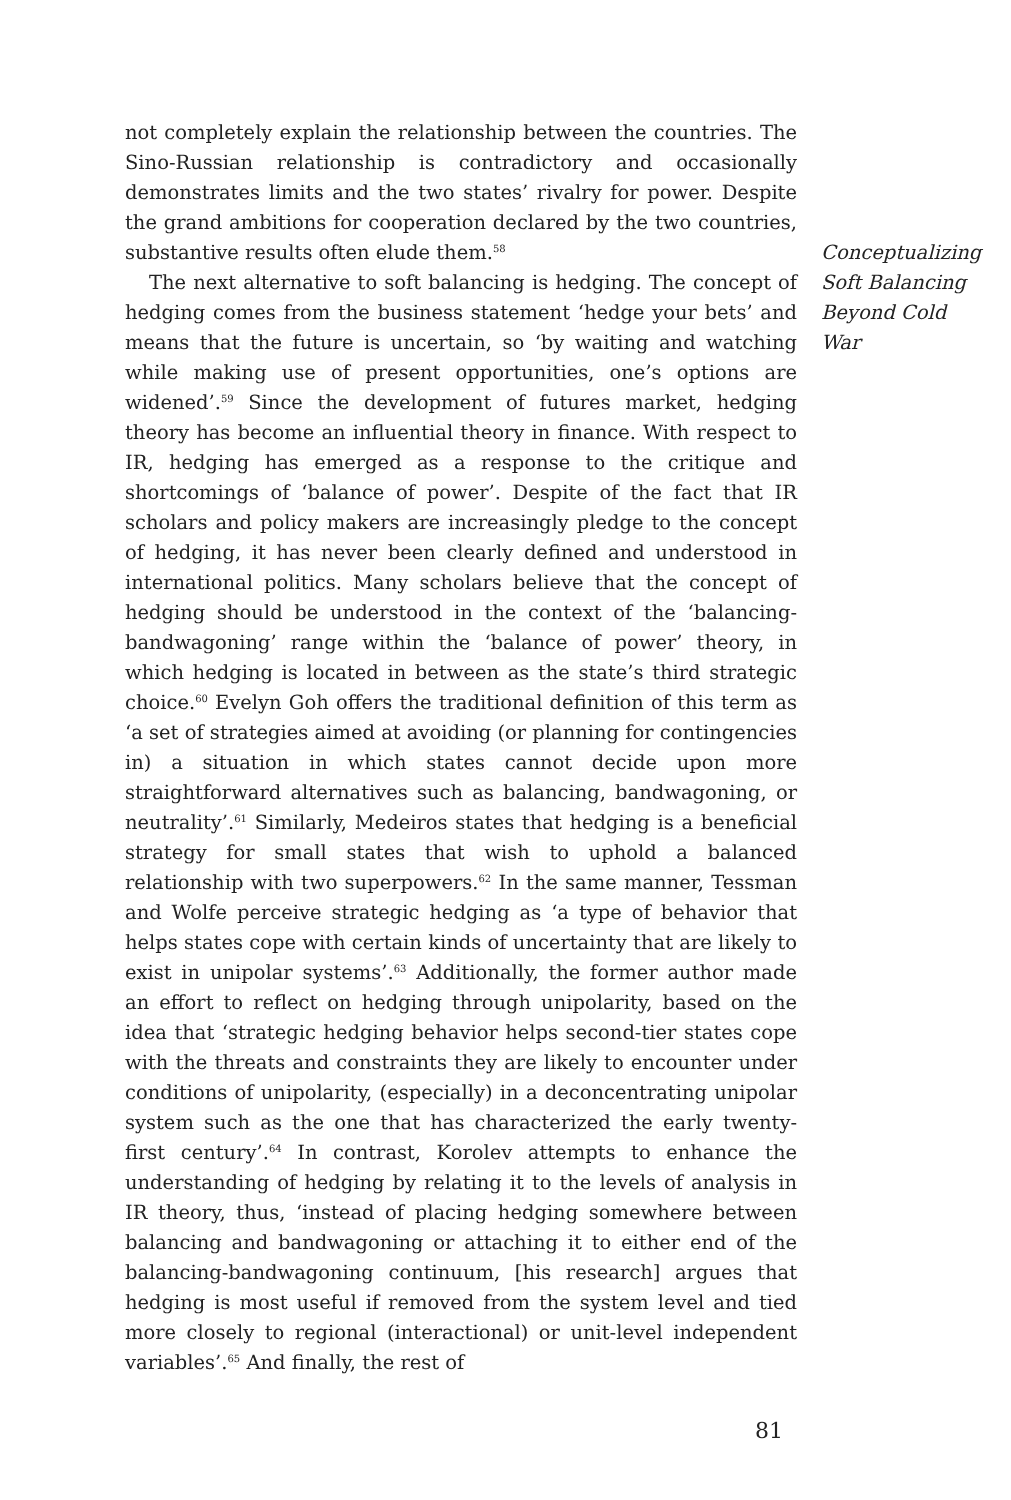not completely explain the relationship between the countries. The Sino-Russian relationship is contradictory and occasionally demonstrates limits and the two states’ rivalry for power. Despite the grand ambitions for cooperation declared by the two countries, substantive results often elude them.<sup>58</sup>
The next alternative to soft balancing is hedging. The concept of hedging comes from the business statement ‘hedge your bets’ and means that the future is uncertain, so ‘by waiting and watching while making use of present opportunities, one’s options are widened’.<sup>59</sup> Since the development of futures market, hedging theory has become an influential theory in finance. With respect to IR, hedging has emerged as a response to the critique and shortcomings of ‘balance of power’. Despite of the fact that IR scholars and policy makers are increasingly pledge to the concept of hedging, it has never been clearly defined and understood in international politics. Many scholars believe that the concept of hedging should be understood in the context of the ‘balancing-bandwagoning’ range within the ‘balance of power’ theory, in which hedging is located in between as the state’s third strategic choice.<sup>60</sup> Evelyn Goh offers the traditional definition of this term as ‘a set of strategies aimed at avoiding (or planning for contingencies in) a situation in which states cannot decide upon more straightforward alternatives such as balancing, bandwagoning, or neutrality’.<sup>61</sup> Similarly, Medeiros states that hedging is a beneficial strategy for small states that wish to uphold a balanced relationship with two superpowers.<sup>62</sup> In the same manner, Tessman and Wolfe perceive strategic hedging as ‘a type of behavior that helps states cope with certain kinds of uncertainty that are likely to exist in unipolar systems’.<sup>63</sup> Additionally, the former author made an effort to reflect on hedging through unipolarity, based on the idea that ‘strategic hedging behavior helps second-tier states cope with the threats and constraints they are likely to encounter under conditions of unipolarity, (especially) in a deconcentrating unipolar system such as the one that has characterized the early twenty-first century’.<sup>64</sup> In contrast, Korolev attempts to enhance the understanding of hedging by relating it to the levels of analysis in IR theory, thus, ‘instead of placing hedging somewhere between balancing and bandwagoning or attaching it to either end of the balancing-bandwagoning continuum, [his research] argues that hedging is most useful if removed from the system level and tied more closely to regional (interactional) or unit-level independent variables’.<sup>65</sup> And finally, the rest of
Conceptualizing Soft Balancing Beyond Cold War
81